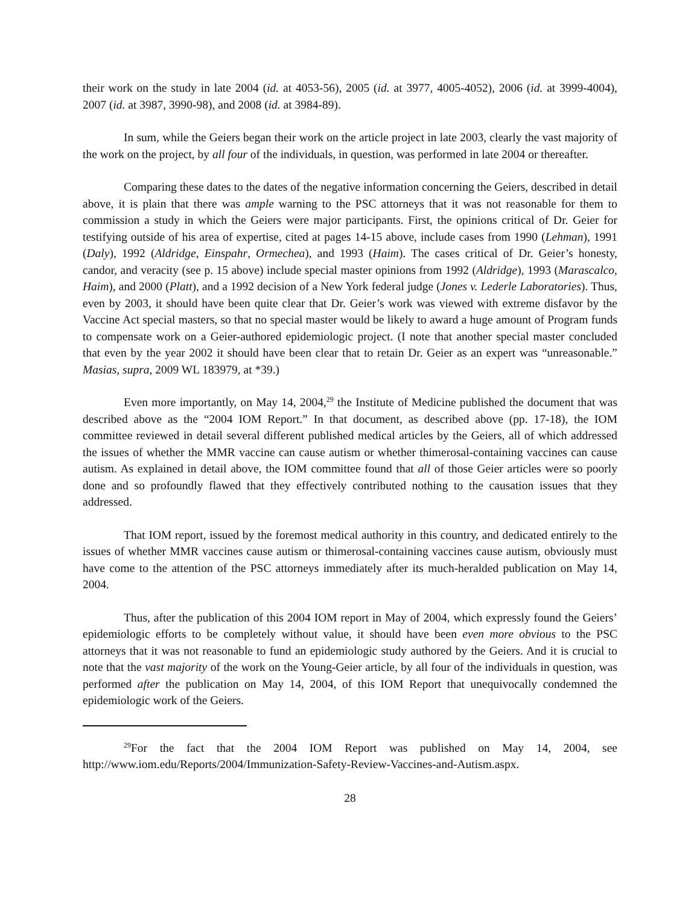their work on the study in late 2004 (id. at 4053-56), 2005 (id. at 3977, 4005-4052), 2006 (id. at 3999-4004), 2007 (id. at 3987, 3990-98), and 2008 (id. at 3984-89).
In sum, while the Geiers began their work on the article project in late 2003, clearly the vast majority of the work on the project, by all four of the individuals, in question, was performed in late 2004 or thereafter.
Comparing these dates to the dates of the negative information concerning the Geiers, described in detail above, it is plain that there was ample warning to the PSC attorneys that it was not reasonable for them to commission a study in which the Geiers were major participants. First, the opinions critical of Dr. Geier for testifying outside of his area of expertise, cited at pages 14-15 above, include cases from 1990 (Lehman), 1991 (Daly), 1992 (Aldridge, Einspahr, Ormechea), and 1993 (Haim). The cases critical of Dr. Geier’s honesty, candor, and veracity (see p. 15 above) include special master opinions from 1992 (Aldridge), 1993 (Marascalco, Haim), and 2000 (Platt), and a 1992 decision of a New York federal judge (Jones v. Lederle Laboratories). Thus, even by 2003, it should have been quite clear that Dr. Geier’s work was viewed with extreme disfavor by the Vaccine Act special masters, so that no special master would be likely to award a huge amount of Program funds to compensate work on a Geier-authored epidemiologic project. (I note that another special master concluded that even by the year 2002 it should have been clear that to retain Dr. Geier as an expert was “unreasonable.” Masias, supra, 2009 WL 183979, at *39.)
Even more importantly, on May 14, 2004,<sup>29</sup> the Institute of Medicine published the document that was described above as the “2004 IOM Report.” In that document, as described above (pp. 17-18), the IOM committee reviewed in detail several different published medical articles by the Geiers, all of which addressed the issues of whether the MMR vaccine can cause autism or whether thimerosal-containing vaccines can cause autism. As explained in detail above, the IOM committee found that all of those Geier articles were so poorly done and so profoundly flawed that they effectively contributed nothing to the causation issues that they addressed.
That IOM report, issued by the foremost medical authority in this country, and dedicated entirely to the issues of whether MMR vaccines cause autism or thimerosal-containing vaccines cause autism, obviously must have come to the attention of the PSC attorneys immediately after its much-heralded publication on May 14, 2004.
Thus, after the publication of this 2004 IOM report in May of 2004, which expressly found the Geiers’ epidemiologic efforts to be completely without value, it should have been even more obvious to the PSC attorneys that it was not reasonable to fund an epidemiologic study authored by the Geiers. And it is crucial to note that the vast majority of the work on the Young-Geier article, by all four of the individuals in question, was performed after the publication on May 14, 2004, of this IOM Report that unequivocally condemned the epidemiologic work of the Geiers.
<sup>29</sup> For the fact that the 2004 IOM Report was published on May 14, 2004, see http://www.iom.edu/Reports/2004/Immunization-Safety-Review-Vaccines-and-Autism.aspx.
28